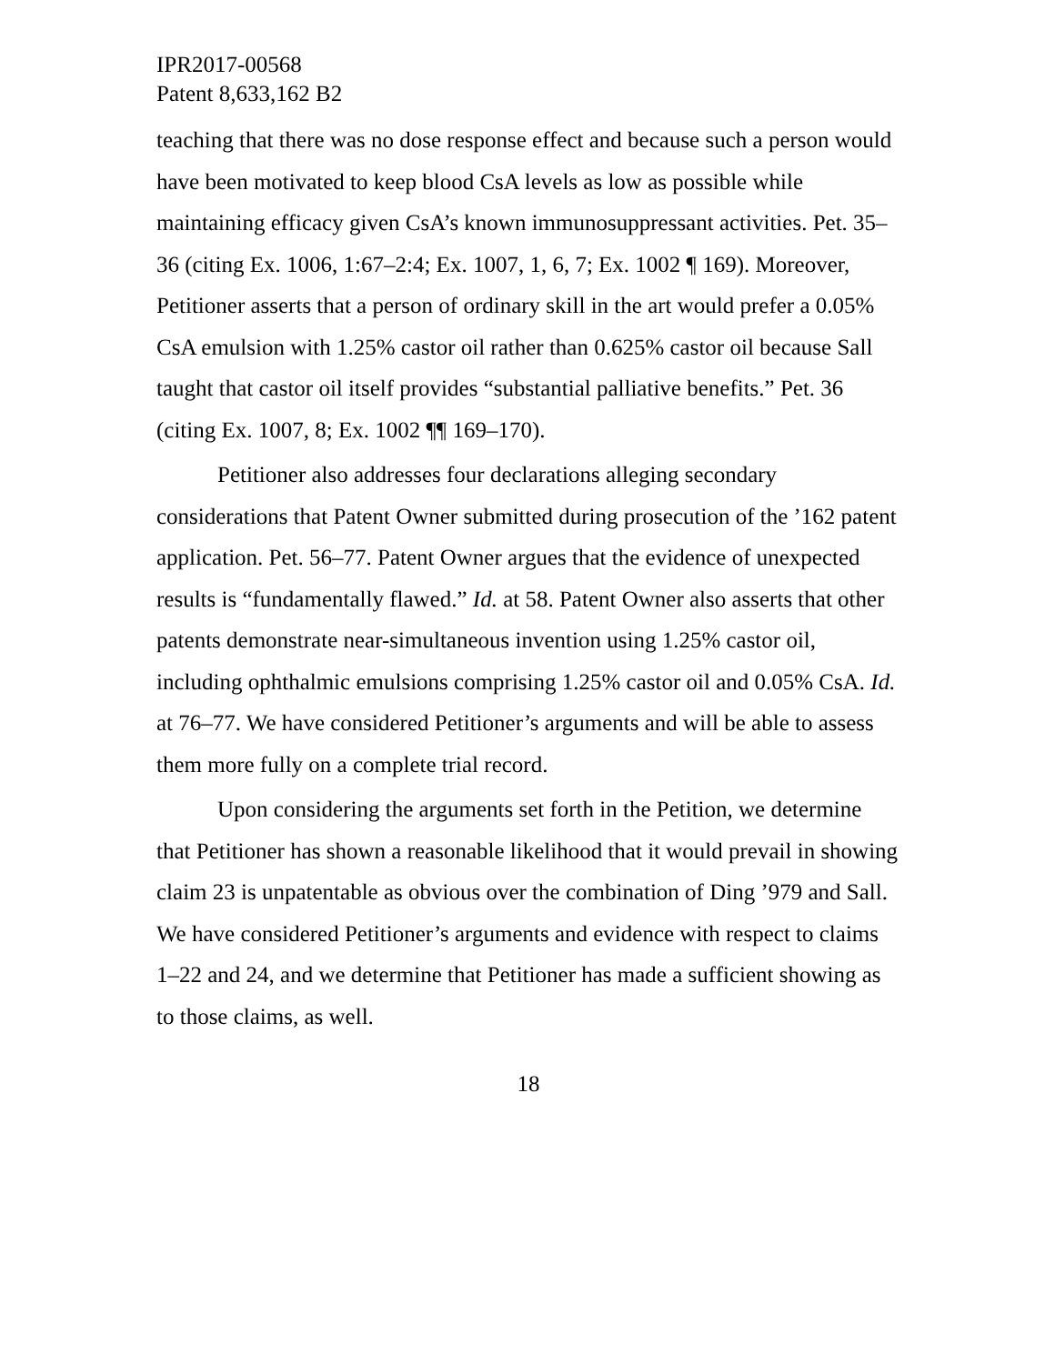IPR2017-00568
Patent 8,633,162 B2
teaching that there was no dose response effect and because such a person would have been motivated to keep blood CsA levels as low as possible while maintaining efficacy given CsA’s known immunosuppressant activities. Pet. 35–36 (citing Ex. 1006, 1:67–2:4; Ex. 1007, 1, 6, 7; Ex. 1002 ¶ 169). Moreover, Petitioner asserts that a person of ordinary skill in the art would prefer a 0.05% CsA emulsion with 1.25% castor oil rather than 0.625% castor oil because Sall taught that castor oil itself provides “substantial palliative benefits.” Pet. 36 (citing Ex. 1007, 8; Ex. 1002 ¶¶ 169–170).
Petitioner also addresses four declarations alleging secondary considerations that Patent Owner submitted during prosecution of the ’162 patent application. Pet. 56–77. Patent Owner argues that the evidence of unexpected results is “fundamentally flawed.” Id. at 58. Patent Owner also asserts that other patents demonstrate near-simultaneous invention using 1.25% castor oil, including ophthalmic emulsions comprising 1.25% castor oil and 0.05% CsA. Id. at 76–77. We have considered Petitioner’s arguments and will be able to assess them more fully on a complete trial record.
Upon considering the arguments set forth in the Petition, we determine that Petitioner has shown a reasonable likelihood that it would prevail in showing claim 23 is unpatentable as obvious over the combination of Ding ’979 and Sall. We have considered Petitioner’s arguments and evidence with respect to claims 1–22 and 24, and we determine that Petitioner has made a sufficient showing as to those claims, as well.
18